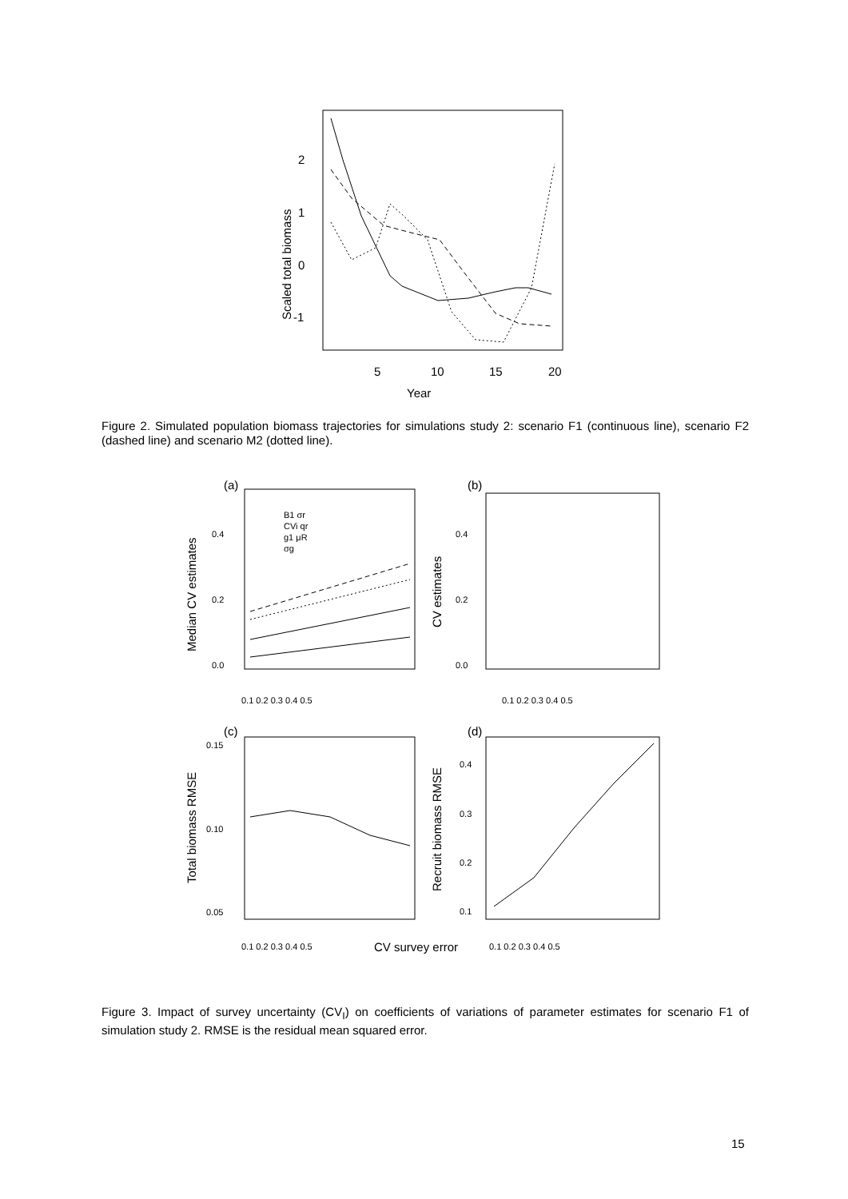2
1
0
-1
5
10
15
20
Year
Scaled total biomass
(a)
(b)
(c)
(d)
Median CV estimates
CV estimates
Total biomass RMSE
Recruit biomass RMSE
CV survey error
0.4
0.2
0.0
0.4
0.2
0.0
0.15
0.10
0.05
0.4
0.3
0.2
0.1
0.1 0.2 0.3 0.4 0.5
0.1 0.2 0.3 0.4 0.5
0.1 0.2 0.3 0.4 0.5
0.1 0.2 0.3 0.4 0.5
B1 σr
CVi qr
g1 μR
σg
Figure 2. Simulated population biomass trajectories for simulations study 2: scenario F1 (continuous line), scenario F2 (dashed line) and scenario M2 (dotted line).
Figure 3. Impact of survey uncertainty (CV<sub>I</sub>) on coefficients of variations of parameter estimates for scenario F1 of simulation study 2. RMSE is the residual mean squared error.
15